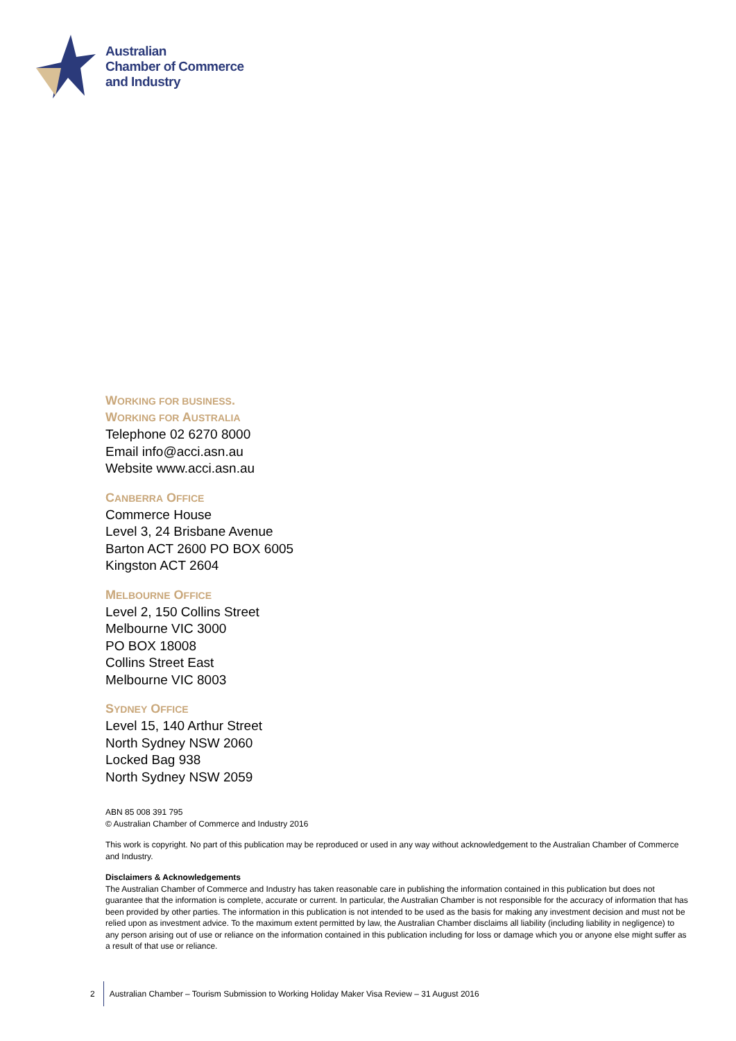Australian
Chamber of Commerce
and Industry
WORKING FOR BUSINESS.
WORKING FOR AUSTRALIA
Telephone 02 6270 8000
Email info@acci.asn.au
Website www.acci.asn.au
CANBERRA OFFICE
Commerce House
Level 3, 24 Brisbane Avenue
Barton ACT 2600 PO BOX 6005
Kingston ACT 2604
MELBOURNE OFFICE
Level 2, 150 Collins Street
Melbourne VIC 3000
PO BOX 18008
Collins Street East
Melbourne VIC 8003
SYDNEY OFFICE
Level 15, 140 Arthur Street
North Sydney NSW 2060
Locked Bag 938
North Sydney NSW 2059
ABN 85 008 391 795
© Australian Chamber of Commerce and Industry 2016
This work is copyright. No part of this publication may be reproduced or used in any way without acknowledgement to the Australian Chamber of Commerce and Industry.
Disclaimers & Acknowledgements
The Australian Chamber of Commerce and Industry has taken reasonable care in publishing the information contained in this publication but does not guarantee that the information is complete, accurate or current. In particular, the Australian Chamber is not responsible for the accuracy of information that has been provided by other parties. The information in this publication is not intended to be used as the basis for making any investment decision and must not be relied upon as investment advice. To the maximum extent permitted by law, the Australian Chamber disclaims all liability (including liability in negligence) to any person arising out of use or reliance on the information contained in this publication including for loss or damage which you or anyone else might suffer as a result of that use or reliance.
2 Australian Chamber – Tourism Submission to Working Holiday Maker Visa Review – 31 August 2016